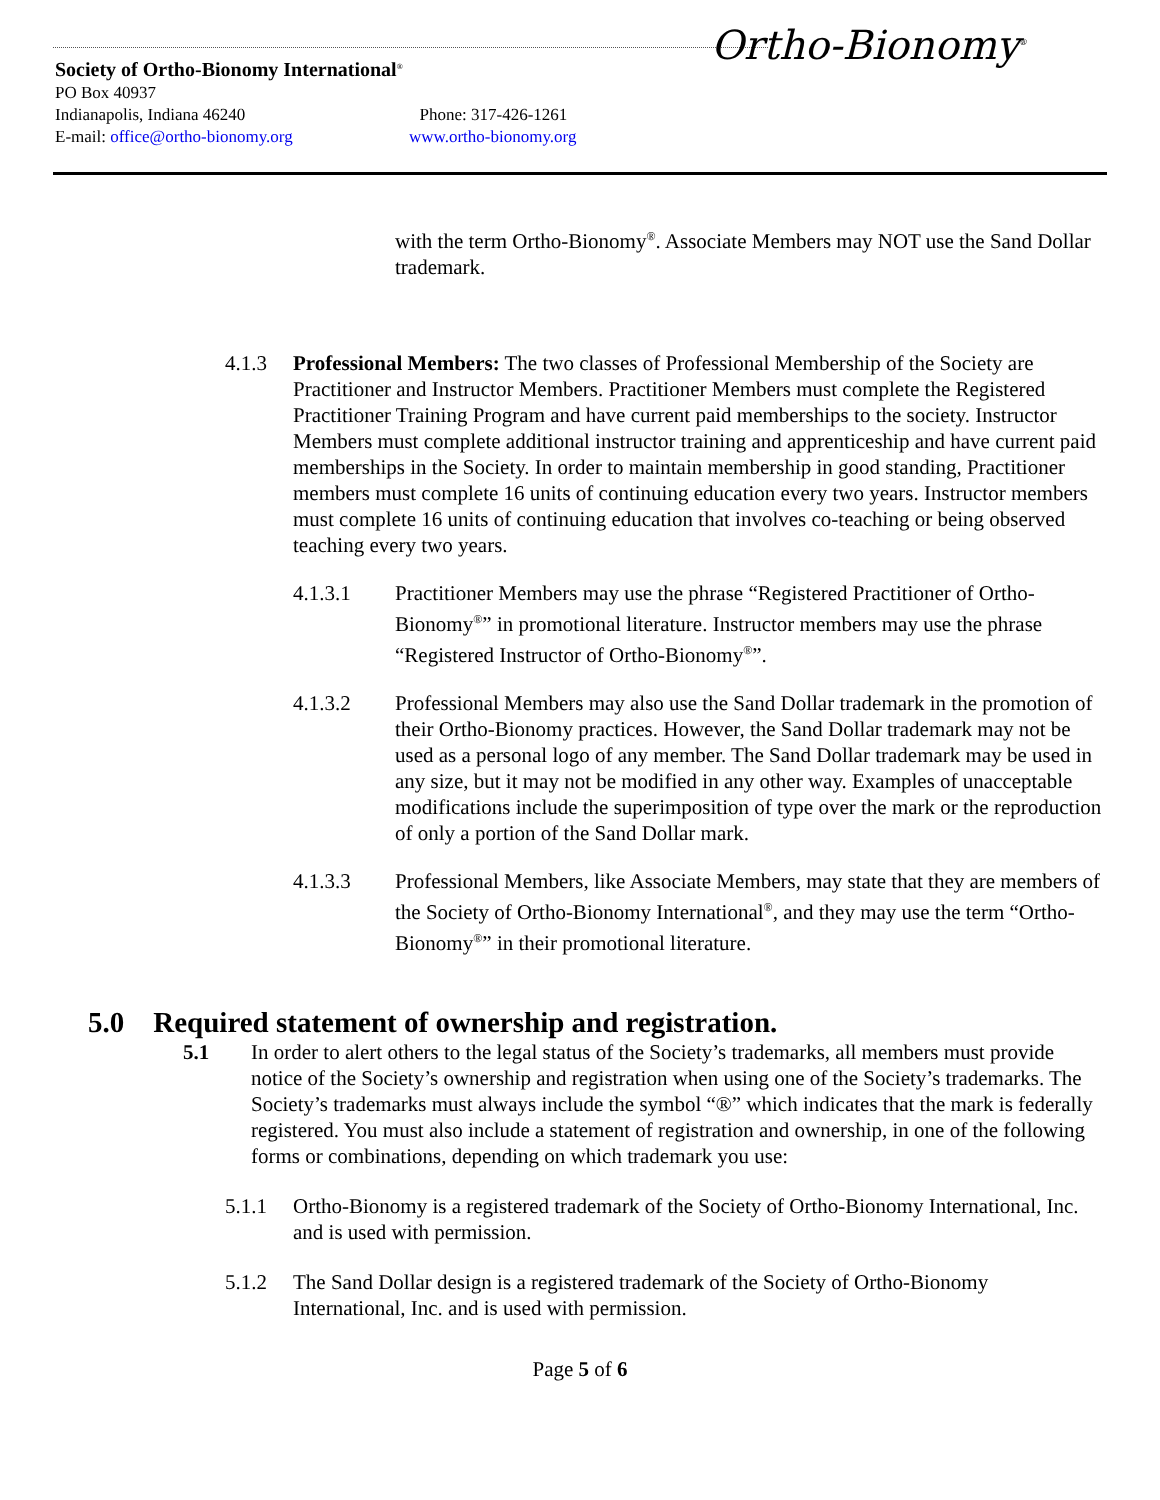Ortho-Bionomy<sup>®</sup>
Society of Ortho-Bionomy International<sup>®</sup>
PO Box 40937
Indianapolis, Indiana 46240 Phone: 317-426-1261
E-mail: office@ortho-bionomy.org www.ortho-bionomy.org
with the term Ortho-Bionomy<sup>®</sup>. Associate Members may NOT use the Sand Dollar trademark.
4.1.3 Professional Members: The two classes of Professional Membership of the Society are Practitioner and Instructor Members. Practitioner Members must complete the Registered Practitioner Training Program and have current paid memberships to the society. Instructor Members must complete additional instructor training and apprenticeship and have current paid memberships in the Society. In order to maintain membership in good standing, Practitioner members must complete 16 units of continuing education every two years. Instructor members must complete 16 units of continuing education that involves co-teaching or being observed teaching every two years.
4.1.3.1 Practitioner Members may use the phrase “Registered Practitioner of Ortho-Bionomy<sup>®</sup>” in promotional literature. Instructor members may use the phrase “Registered Instructor of Ortho-Bionomy<sup>®</sup>”.
4.1.3.2 Professional Members may also use the Sand Dollar trademark in the promotion of their Ortho-Bionomy practices. However, the Sand Dollar trademark may not be used as a personal logo of any member. The Sand Dollar trademark may be used in any size, but it may not be modified in any other way. Examples of unacceptable modifications include the superimposition of type over the mark or the reproduction of only a portion of the Sand Dollar mark.
4.1.3.3 Professional Members, like Associate Members, may state that they are members of the Society of Ortho-Bionomy International<sup>®</sup>, and they may use the term “Ortho-Bionomy<sup>®</sup>” in their promotional literature.
5.0 Required statement of ownership and registration.
5.1 In order to alert others to the legal status of the Society’s trademarks, all members must provide notice of the Society’s ownership and registration when using one of the Society’s trademarks. The Society’s trademarks must always include the symbol “®” which indicates that the mark is federally registered. You must also include a statement of registration and ownership, in one of the following forms or combinations, depending on which trademark you use:
5.1.1 Ortho-Bionomy is a registered trademark of the Society of Ortho-Bionomy International, Inc. and is used with permission.
5.1.2 The Sand Dollar design is a registered trademark of the Society of Ortho-Bionomy International, Inc. and is used with permission.
Page 5 of 6